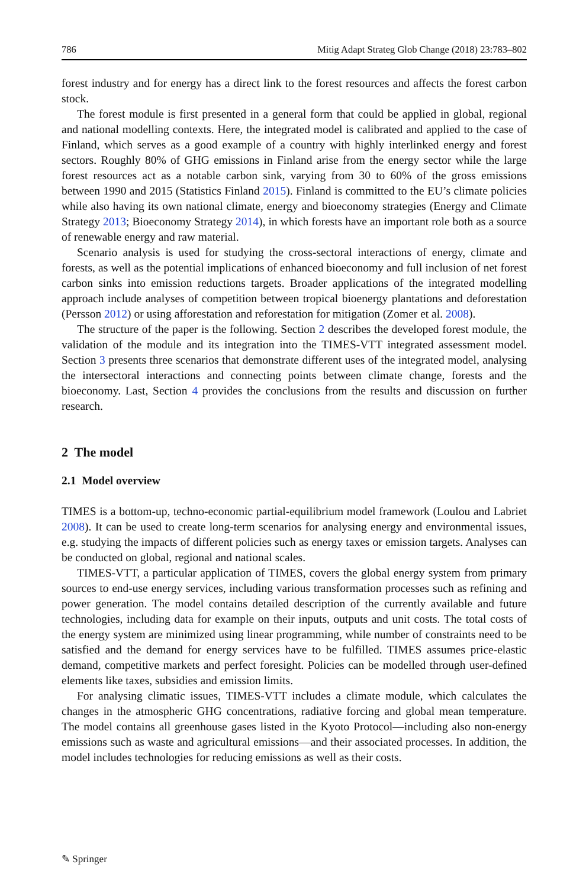786 Mitig Adapt Strateg Glob Change (2018) 23:783–802
forest industry and for energy has a direct link to the forest resources and affects the forest carbon stock.
The forest module is first presented in a general form that could be applied in global, regional and national modelling contexts. Here, the integrated model is calibrated and applied to the case of Finland, which serves as a good example of a country with highly interlinked energy and forest sectors. Roughly 80% of GHG emissions in Finland arise from the energy sector while the large forest resources act as a notable carbon sink, varying from 30 to 60% of the gross emissions between 1990 and 2015 (Statistics Finland 2015). Finland is committed to the EU’s climate policies while also having its own national climate, energy and bioeconomy strategies (Energy and Climate Strategy 2013; Bioeconomy Strategy 2014), in which forests have an important role both as a source of renewable energy and raw material.
Scenario analysis is used for studying the cross-sectoral interactions of energy, climate and forests, as well as the potential implications of enhanced bioeconomy and full inclusion of net forest carbon sinks into emission reductions targets. Broader applications of the integrated modelling approach include analyses of competition between tropical bioenergy plantations and deforestation (Persson 2012) or using afforestation and reforestation for mitigation (Zomer et al. 2008).
The structure of the paper is the following. Section 2 describes the developed forest module, the validation of the module and its integration into the TIMES-VTT integrated assessment model. Section 3 presents three scenarios that demonstrate different uses of the integrated model, analysing the intersectoral interactions and connecting points between climate change, forests and the bioeconomy. Last, Section 4 provides the conclusions from the results and discussion on further research.
2 The model
2.1 Model overview
TIMES is a bottom-up, techno-economic partial-equilibrium model framework (Loulou and Labriet 2008). It can be used to create long-term scenarios for analysing energy and environmental issues, e.g. studying the impacts of different policies such as energy taxes or emission targets. Analyses can be conducted on global, regional and national scales.
TIMES-VTT, a particular application of TIMES, covers the global energy system from primary sources to end-use energy services, including various transformation processes such as refining and power generation. The model contains detailed description of the currently available and future technologies, including data for example on their inputs, outputs and unit costs. The total costs of the energy system are minimized using linear programming, while number of constraints need to be satisfied and the demand for energy services have to be fulfilled. TIMES assumes price-elastic demand, competitive markets and perfect foresight. Policies can be modelled through user-defined elements like taxes, subsidies and emission limits.
For analysing climatic issues, TIMES-VTT includes a climate module, which calculates the changes in the atmospheric GHG concentrations, radiative forcing and global mean temperature. The model contains all greenhouse gases listed in the Kyoto Protocol—including also non-energy emissions such as waste and agricultural emissions—and their associated processes. In addition, the model includes technologies for reducing emissions as well as their costs.
✎ Springer